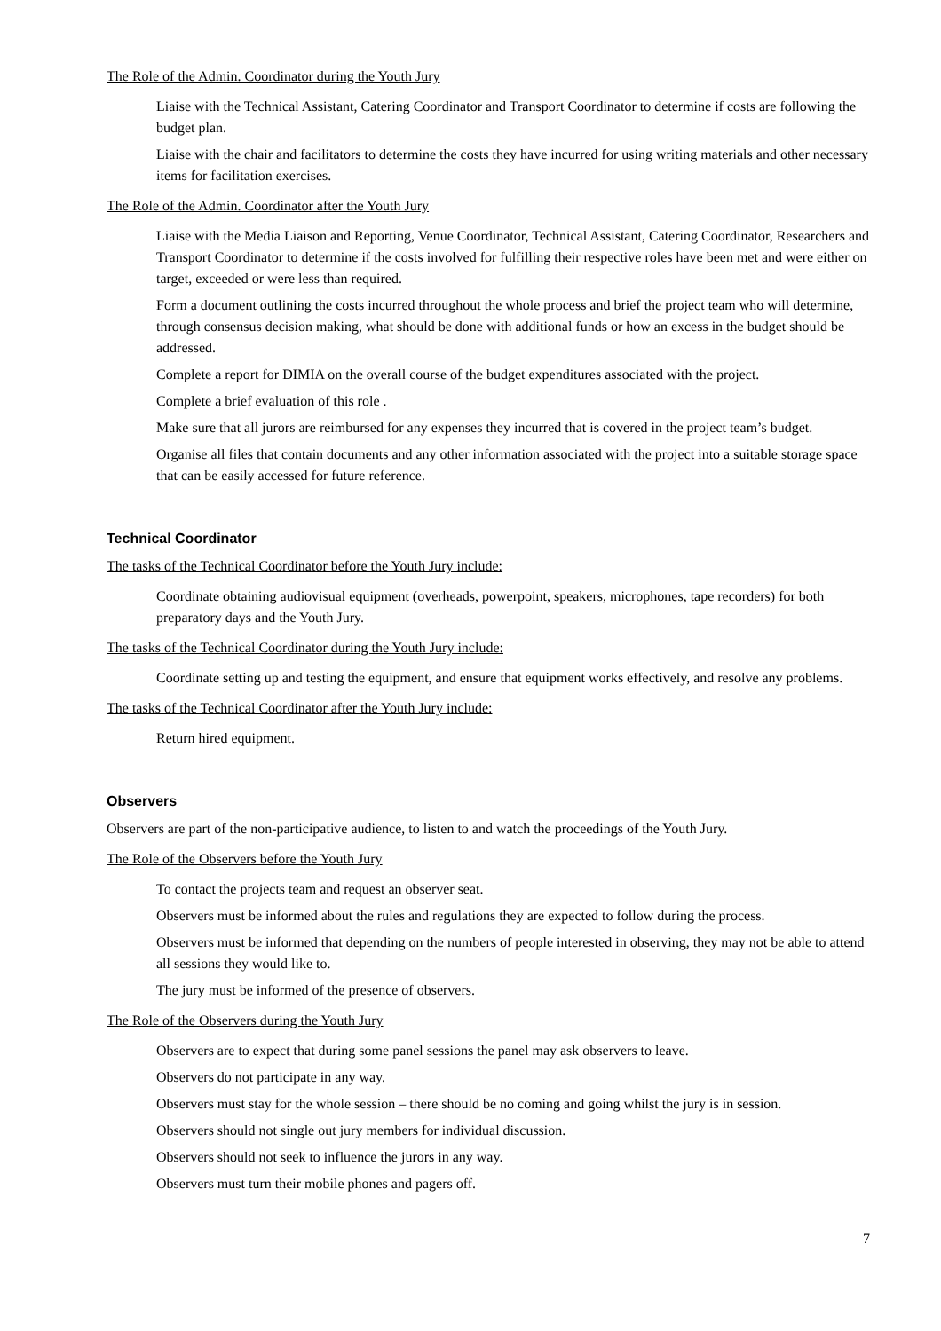The Role of the Admin. Coordinator during the Youth Jury
Liaise with the Technical Assistant, Catering Coordinator and Transport Coordinator to determine if costs are following the budget plan.
Liaise with the chair and facilitators to determine the costs they have incurred for using writing materials and other necessary items for facilitation exercises.
The Role of the Admin. Coordinator after the Youth Jury
Liaise with the Media Liaison and Reporting, Venue Coordinator, Technical Assistant, Catering Coordinator, Researchers and Transport Coordinator to determine if the costs involved for fulfilling their respective roles have been met and were either on target, exceeded or were less than required.
Form a document outlining the costs incurred throughout the whole process and brief the project team who will determine, through consensus decision making, what should be done with additional funds or how an excess in the budget should be addressed.
Complete a report for DIMIA on the overall course of the budget expenditures associated with the project.
Complete a brief evaluation of this role .
Make sure that all jurors are reimbursed for any expenses they incurred that is covered in the project team’s budget.
Organise all files that contain documents and any other information associated with the project into a suitable storage space that can be easily accessed for future reference.
Technical Coordinator
The tasks of the Technical Coordinator before the Youth Jury include:
Coordinate obtaining audiovisual equipment (overheads, powerpoint, speakers, microphones, tape recorders) for both preparatory days and the Youth Jury.
The tasks of the Technical Coordinator during the Youth Jury include:
Coordinate setting up and testing the equipment, and ensure that equipment works effectively, and resolve any problems.
The tasks of the Technical Coordinator after the Youth Jury include:
Return hired equipment.
Observers
Observers are part of the non-participative audience, to listen to and watch the proceedings of the Youth Jury.
The Role of the Observers before the Youth Jury
To contact the projects team and request an observer seat.
Observers must be informed about the rules and regulations they are expected to follow during the process.
Observers must be informed that depending on the numbers of people interested in observing, they may not be able to attend all sessions they would like to.
The jury must be informed of the presence of observers.
The Role of the Observers during the Youth Jury
Observers are to expect that during some panel sessions the panel may ask observers to leave.
Observers do not participate in any way.
Observers must stay for the whole session – there should be no coming and going whilst the jury is in session.
Observers should not single out jury members for individual discussion.
Observers should not seek to influence the jurors in any way.
Observers must turn their mobile phones and pagers off.
7